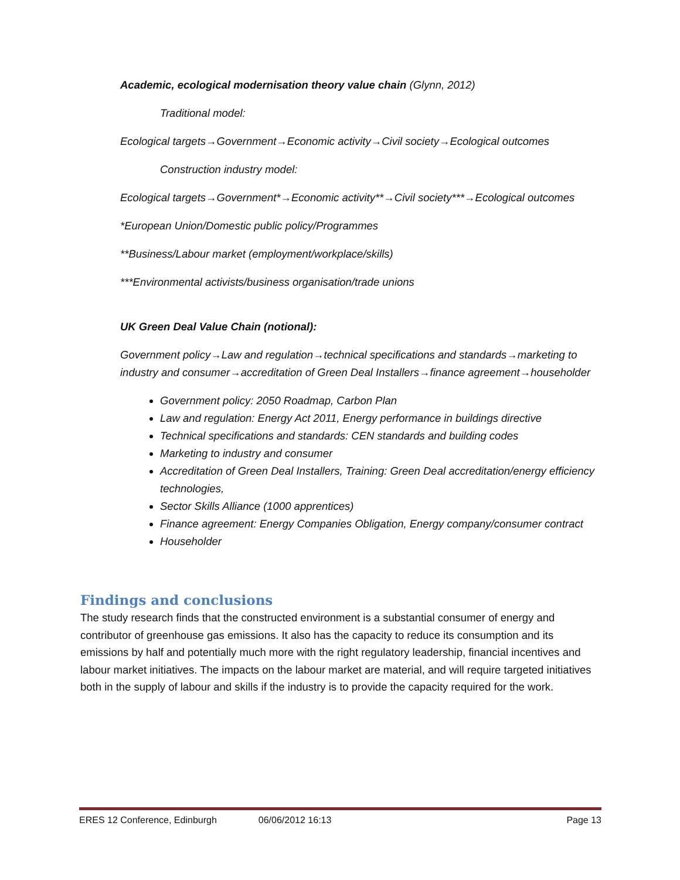Academic, ecological modernisation theory value chain (Glynn, 2012)
Traditional model:
Ecological targets→Government→Economic activity→Civil society→Ecological outcomes
Construction industry model:
Ecological targets→Government*→Economic activity**→Civil society***→Ecological outcomes
*European Union/Domestic public policy/Programmes
**Business/Labour market (employment/workplace/skills)
***Environmental activists/business organisation/trade unions
UK Green Deal Value Chain (notional):
Government policy→Law and regulation→technical specifications and standards→marketing to industry and consumer→accreditation of Green Deal Installers→finance agreement→householder
Government policy: 2050 Roadmap, Carbon Plan
Law and regulation: Energy Act 2011, Energy performance in buildings directive
Technical specifications and standards: CEN standards and building codes
Marketing to industry and consumer
Accreditation of Green Deal Installers, Training: Green Deal accreditation/energy efficiency technologies,
Sector Skills Alliance (1000 apprentices)
Finance agreement: Energy Companies Obligation, Energy company/consumer contract
Householder
Findings and conclusions
The study research finds that the constructed environment is a substantial consumer of energy and contributor of greenhouse gas emissions. It also has the capacity to reduce its consumption and its emissions by half and potentially much more with the right regulatory leadership, financial incentives and labour market initiatives. The impacts on the labour market are material, and will require targeted initiatives both in the supply of labour and skills if the industry is to provide the capacity required for the work.
ERES 12 Conference, Edinburgh 06/06/2012 16:13 Page 13